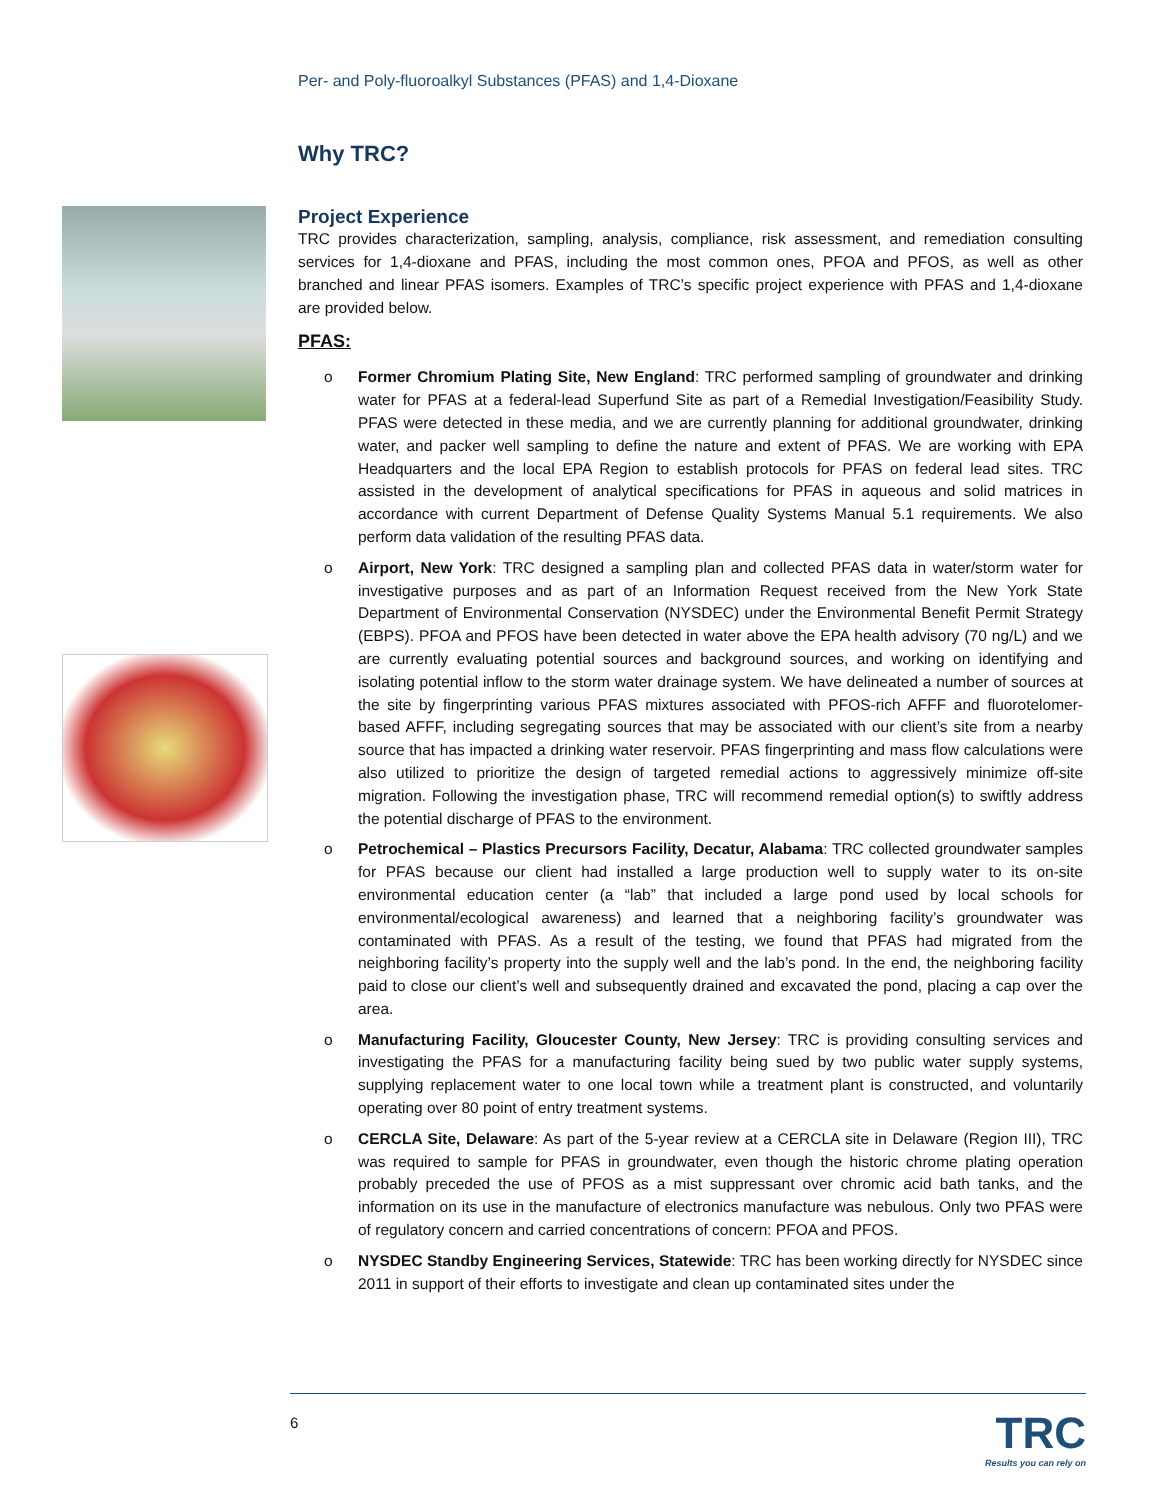Per- and Poly-fluoroalkyl Substances (PFAS) and 1,4-Dioxane
Why TRC?
Project Experience
TRC provides characterization, sampling, analysis, compliance, risk assessment, and remediation consulting services for 1,4-dioxane and PFAS, including the most common ones, PFOA and PFOS, as well as other branched and linear PFAS isomers. Examples of TRC’s specific project experience with PFAS and 1,4-dioxane are provided below.
PFAS:
o Former Chromium Plating Site, New England: TRC performed sampling of groundwater and drinking water for PFAS at a federal-lead Superfund Site as part of a Remedial Investigation/Feasibility Study. PFAS were detected in these media, and we are currently planning for additional groundwater, drinking water, and packer well sampling to define the nature and extent of PFAS. We are working with EPA Headquarters and the local EPA Region to establish protocols for PFAS on federal lead sites. TRC assisted in the development of analytical specifications for PFAS in aqueous and solid matrices in accordance with current Department of Defense Quality Systems Manual 5.1 requirements. We also perform data validation of the resulting PFAS data.
o Airport, New York: TRC designed a sampling plan and collected PFAS data in water/storm water for investigative purposes and as part of an Information Request received from the New York State Department of Environmental Conservation (NYSDEC) under the Environmental Benefit Permit Strategy (EBPS). PFOA and PFOS have been detected in water above the EPA health advisory (70 ng/L) and we are currently evaluating potential sources and background sources, and working on identifying and isolating potential inflow to the storm water drainage system. We have delineated a number of sources at the site by fingerprinting various PFAS mixtures associated with PFOS-rich AFFF and fluorotelomer-based AFFF, including segregating sources that may be associated with our client’s site from a nearby source that has impacted a drinking water reservoir. PFAS fingerprinting and mass flow calculations were also utilized to prioritize the design of targeted remedial actions to aggressively minimize off-site migration. Following the investigation phase, TRC will recommend remedial option(s) to swiftly address the potential discharge of PFAS to the environment.
o Petrochemical – Plastics Precursors Facility, Decatur, Alabama: TRC collected groundwater samples for PFAS because our client had installed a large production well to supply water to its on-site environmental education center (a “lab” that included a large pond used by local schools for environmental/ecological awareness) and learned that a neighboring facility’s groundwater was contaminated with PFAS. As a result of the testing, we found that PFAS had migrated from the neighboring facility’s property into the supply well and the lab’s pond. In the end, the neighboring facility paid to close our client’s well and subsequently drained and excavated the pond, placing a cap over the area.
o Manufacturing Facility, Gloucester County, New Jersey: TRC is providing consulting services and investigating the PFAS for a manufacturing facility being sued by two public water supply systems, supplying replacement water to one local town while a treatment plant is constructed, and voluntarily operating over 80 point of entry treatment systems.
o CERCLA Site, Delaware: As part of the 5-year review at a CERCLA site in Delaware (Region III), TRC was required to sample for PFAS in groundwater, even though the historic chrome plating operation probably preceded the use of PFOS as a mist suppressant over chromic acid bath tanks, and the information on its use in the manufacture of electronics manufacture was nebulous. Only two PFAS were of regulatory concern and carried concentrations of concern: PFOA and PFOS.
o NYSDEC Standby Engineering Services, Statewide: TRC has been working directly for NYSDEC since 2011 in support of their efforts to investigate and clean up contaminated sites under the
6
TRC
Results you can rely on